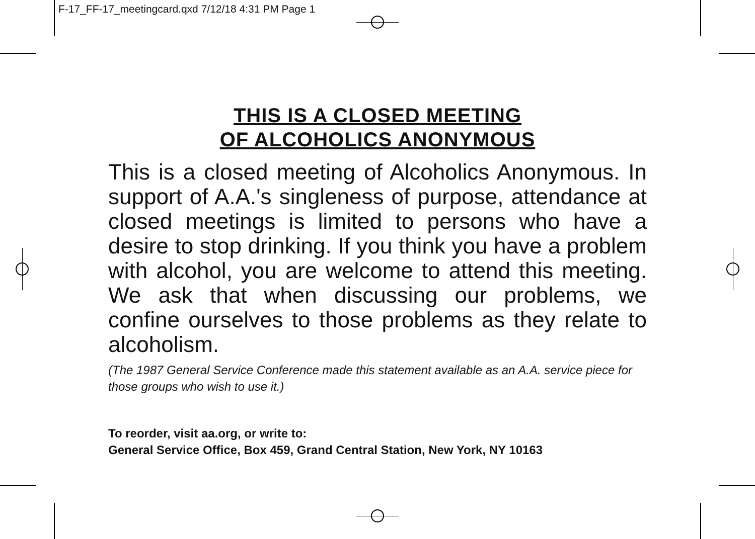F-17_FF-17_meetingcard.qxd 7/12/18 4:31 PM Page 1
THIS IS A CLOSED MEETING
OF ALCOHOLICS ANONYMOUS
This is a closed meeting of Alcoholics Anonymous. In support of A.A.'s singleness of purpose, attendance at closed meetings is limited to persons who have a desire to stop drinking. If you think you have a problem with alcohol, you are welcome to attend this meeting. We ask that when discussing our problems, we confine ourselves to those problems as they relate to alcoholism.
(The 1987 General Service Conference made this statement available as an A.A. service piece for those groups who wish to use it.)
To reorder, visit aa.org, or write to:
General Service Office, Box 459, Grand Central Station, New York, NY 10163